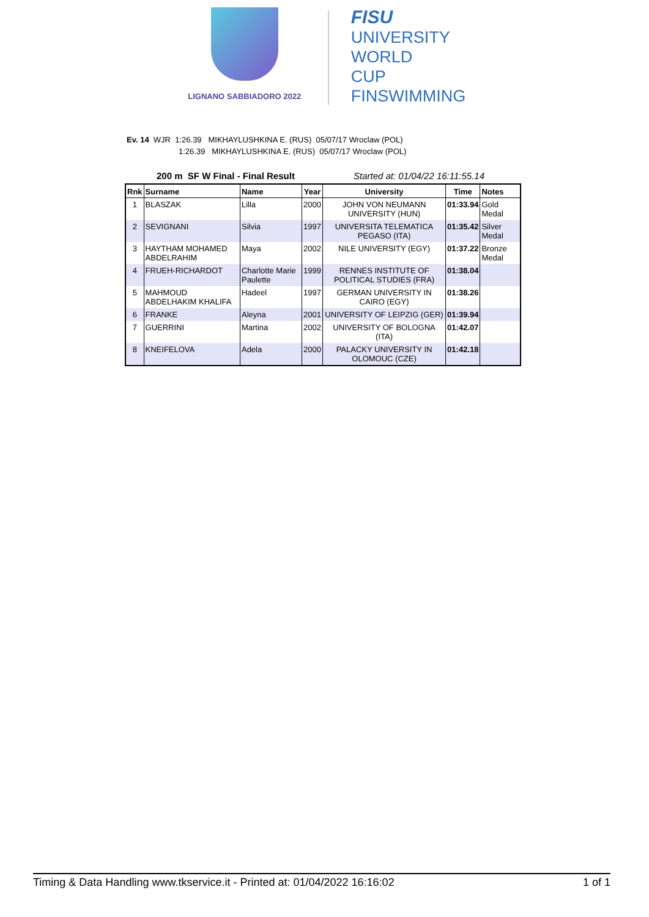LIGNANO SABBIADORO 2022
FISU
UNIVERSITY
WORLD
CUP
FINSWIMMING
Ev. 14 WJR 1:26.39 MIKHAYLUSHKINA E. (RUS) 05/07/17 Wroclaw (POL)
1:26.39 MIKHAYLUSHKINA E. (RUS) 05/07/17 Wroclaw (POL)
200 m SF W Final - Final Result Started at: 01/04/22 16:11:55.14
| Rnk | Surname | Name | Year | University | Time | Notes |
| --- | --- | --- | --- | --- | --- | --- |
| 1 | BLASZAK | Lilla | 2000 | JOHN VON NEUMANN UNIVERSITY (HUN) | 01:33.94 | Gold Medal |
| 2 | SEVIGNANI | Silvia | 1997 | UNIVERSITA TELEMATICA PEGASO (ITA) | 01:35.42 | Silver Medal |
| 3 | HAYTHAM MOHAMED ABDELRAHIM | Maya | 2002 | NILE UNIVERSITY (EGY) | 01:37.22 | Bronze Medal |
| 4 | FRUEH-RICHARDOT | Charlotte Marie Paulette | 1999 | RENNES INSTITUTE OF POLITICAL STUDIES (FRA) | 01:38.04 | |
| 5 | MAHMOUD ABDELHAKIM KHALIFA | Hadeel | 1997 | GERMAN UNIVERSITY IN CAIRO (EGY) | 01:38.26 | |
| 6 | FRANKE | Aleyna | 2001 | UNIVERSITY OF LEIPZIG (GER) | 01:39.94 | |
| 7 | GUERRINI | Martina | 2002 | UNIVERSITY OF BOLOGNA (ITA) | 01:42.07 | |
| 8 | KNEIFELOVA | Adela | 2000 | PALACKY UNIVERSITY IN OLOMOUC (CZE) | 01:42.18 | |
Timing & Data Handling www.tkservice.it - Printed at: 01/04/2022 16:16:02 1 of 1